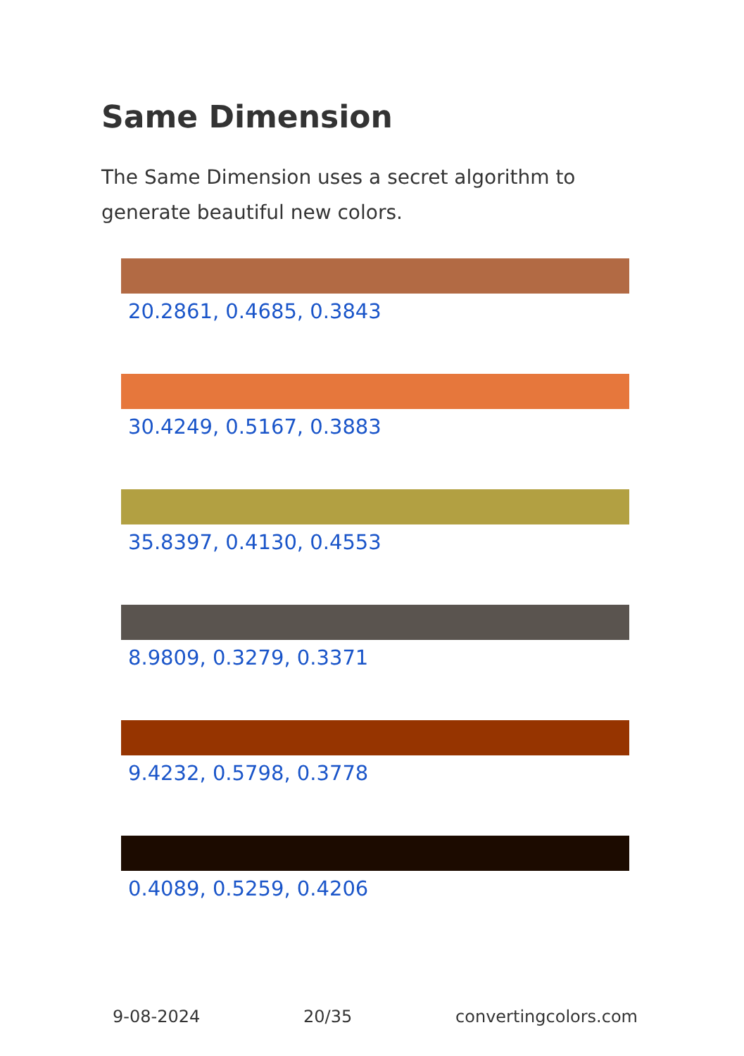Same Dimension
The Same Dimension uses a secret algorithm to generate beautiful new colors.
20.2861, 0.4685, 0.3843
30.4249, 0.5167, 0.3883
35.8397, 0.4130, 0.4553
8.9809, 0.3279, 0.3371
9.4232, 0.5798, 0.3778
0.4089, 0.5259, 0.4206
9-08-2024 20/35 convertingcolors.com